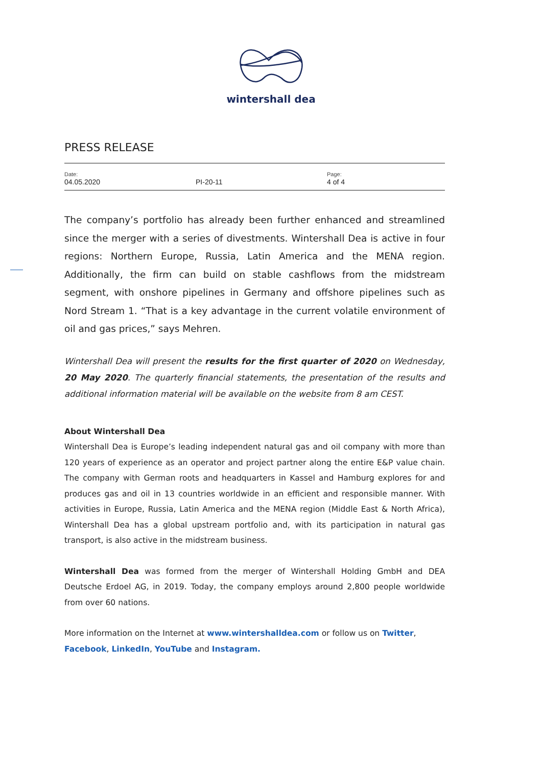wintershall dea
PRESS RELEASE
| Date: 04.05.2020 | PI-20-11 | Page: 4 of 4 |
The company’s portfolio has already been further enhanced and streamlined since the merger with a series of divestments. Wintershall Dea is active in four regions: Northern Europe, Russia, Latin America and the MENA region. Additionally, the firm can build on stable cashflows from the midstream segment, with onshore pipelines in Germany and offshore pipelines such as Nord Stream 1. “That is a key advantage in the current volatile environment of oil and gas prices,” says Mehren.
Wintershall Dea will present the results for the first quarter of 2020 on Wednesday, 20 May 2020. The quarterly financial statements, the presentation of the results and additional information material will be available on the website from 8 am CEST.
About Wintershall Dea
Wintershall Dea is Europe’s leading independent natural gas and oil company with more than 120 years of experience as an operator and project partner along the entire E&P value chain. The company with German roots and headquarters in Kassel and Hamburg explores for and produces gas and oil in 13 countries worldwide in an efficient and responsible manner. With activities in Europe, Russia, Latin America and the MENA region (Middle East & North Africa), Wintershall Dea has a global upstream portfolio and, with its participation in natural gas transport, is also active in the midstream business.
Wintershall Dea was formed from the merger of Wintershall Holding GmbH and DEA Deutsche Erdoel AG, in 2019. Today, the company employs around 2,800 people worldwide from over 60 nations.
More information on the Internet at www.wintershalldea.com or follow us on Twitter, Facebook, LinkedIn, YouTube and Instagram.